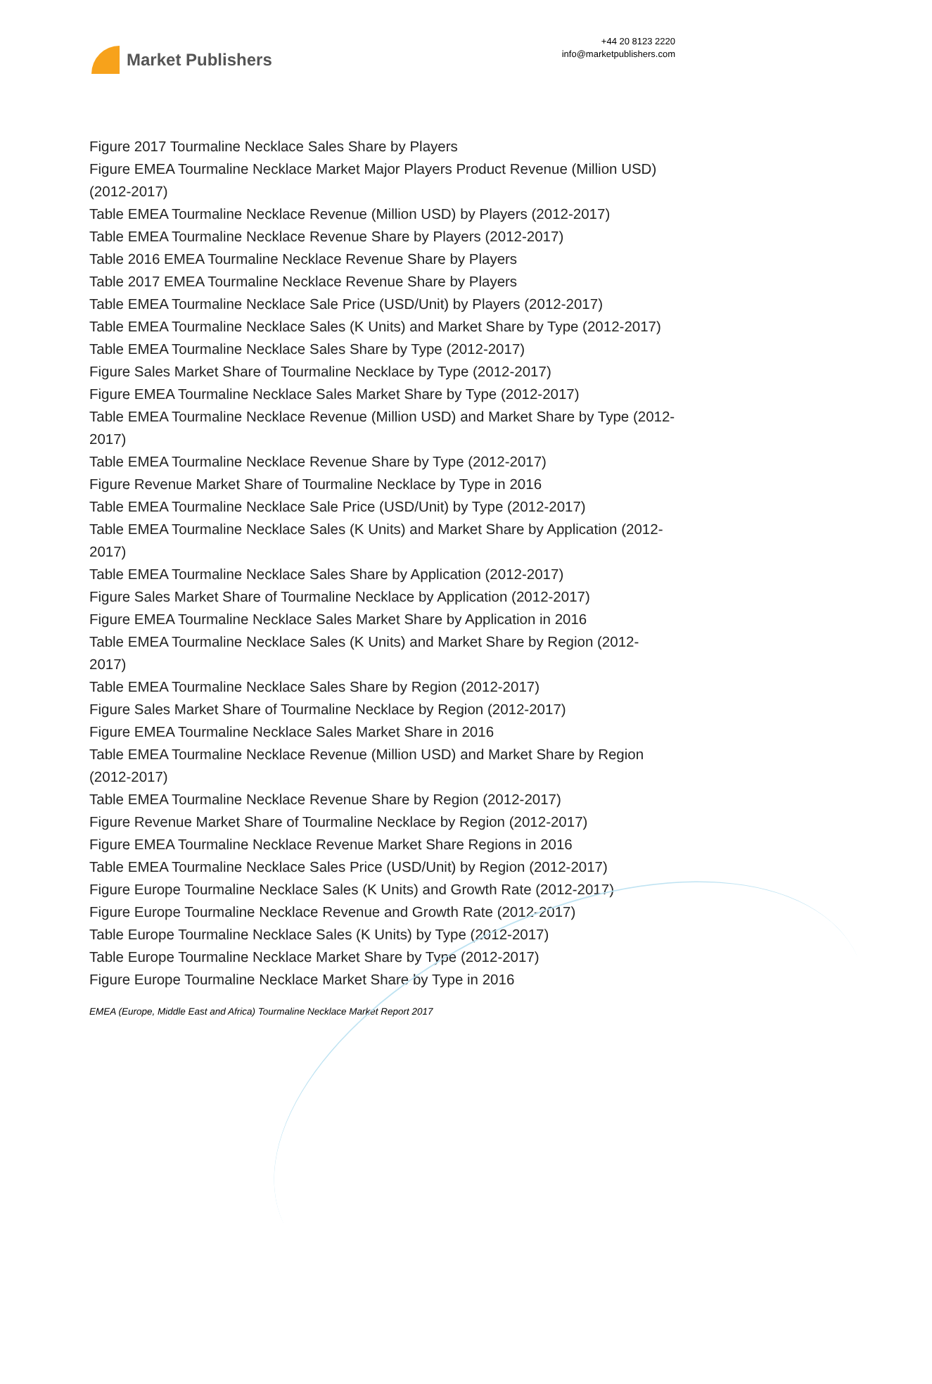Market Publishers
+44 20 8123 2220
info@marketpublishers.com
Figure 2017 Tourmaline Necklace Sales Share by Players
Figure EMEA Tourmaline Necklace Market Major Players Product Revenue (Million USD) (2012-2017)
Table EMEA Tourmaline Necklace Revenue (Million USD) by Players (2012-2017)
Table EMEA Tourmaline Necklace Revenue Share by Players (2012-2017)
Table 2016 EMEA Tourmaline Necklace Revenue Share by Players
Table 2017 EMEA Tourmaline Necklace Revenue Share by Players
Table EMEA Tourmaline Necklace Sale Price (USD/Unit) by Players (2012-2017)
Table EMEA Tourmaline Necklace Sales (K Units) and Market Share by Type (2012-2017)
Table EMEA Tourmaline Necklace Sales Share by Type (2012-2017)
Figure Sales Market Share of Tourmaline Necklace by Type (2012-2017)
Figure EMEA Tourmaline Necklace Sales Market Share by Type (2012-2017)
Table EMEA Tourmaline Necklace Revenue (Million USD) and Market Share by Type (2012-2017)
Table EMEA Tourmaline Necklace Revenue Share by Type (2012-2017)
Figure Revenue Market Share of Tourmaline Necklace by Type in 2016
Table EMEA Tourmaline Necklace Sale Price (USD/Unit) by Type (2012-2017)
Table EMEA Tourmaline Necklace Sales (K Units) and Market Share by Application (2012-2017)
Table EMEA Tourmaline Necklace Sales Share by Application (2012-2017)
Figure Sales Market Share of Tourmaline Necklace by Application (2012-2017)
Figure EMEA Tourmaline Necklace Sales Market Share by Application in 2016
Table EMEA Tourmaline Necklace Sales (K Units) and Market Share by Region (2012-2017)
Table EMEA Tourmaline Necklace Sales Share by Region (2012-2017)
Figure Sales Market Share of Tourmaline Necklace by Region (2012-2017)
Figure EMEA Tourmaline Necklace Sales Market Share in 2016
Table EMEA Tourmaline Necklace Revenue (Million USD) and Market Share by Region (2012-2017)
Table EMEA Tourmaline Necklace Revenue Share by Region (2012-2017)
Figure Revenue Market Share of Tourmaline Necklace by Region (2012-2017)
Figure EMEA Tourmaline Necklace Revenue Market Share Regions in 2016
Table EMEA Tourmaline Necklace Sales Price (USD/Unit) by Region (2012-2017)
Figure Europe Tourmaline Necklace Sales (K Units) and Growth Rate (2012-2017)
Figure Europe Tourmaline Necklace Revenue and Growth Rate (2012-2017)
Table Europe Tourmaline Necklace Sales (K Units) by Type (2012-2017)
Table Europe Tourmaline Necklace Market Share by Type (2012-2017)
Figure Europe Tourmaline Necklace Market Share by Type in 2016
EMEA (Europe, Middle East and Africa) Tourmaline Necklace Market Report 2017